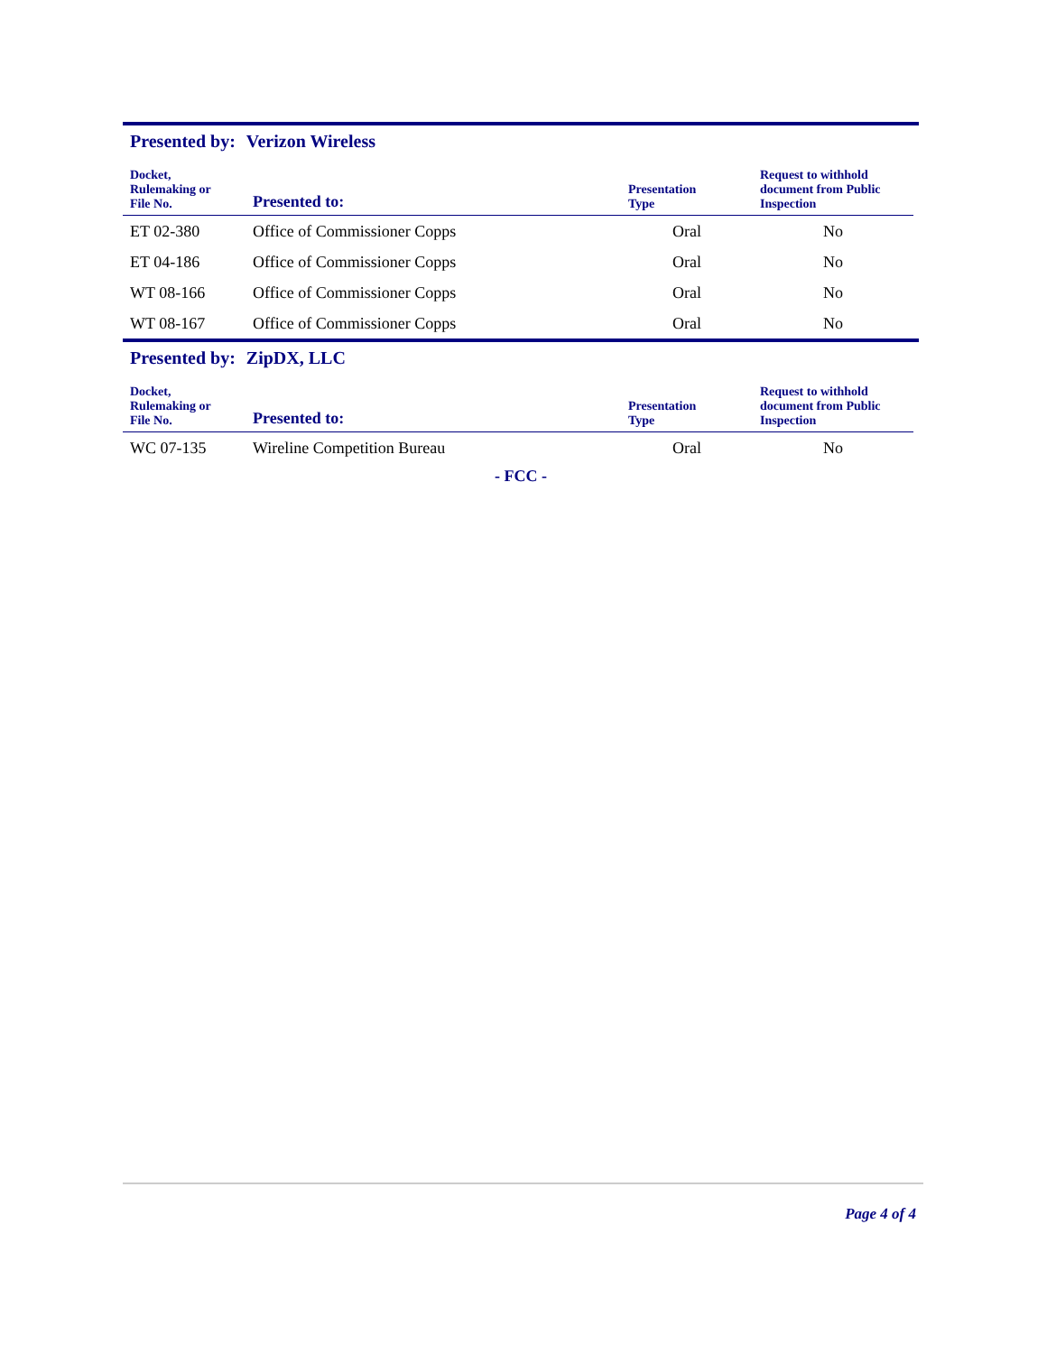Presented by: Verizon Wireless
| Docket, Rulemaking or File No. | Presented to: | Presentation Type | Request to withhold document from Public Inspection |
| --- | --- | --- | --- |
| ET 02-380 | Office of Commissioner Copps | Oral | No |
| ET 04-186 | Office of Commissioner Copps | Oral | No |
| WT 08-166 | Office of Commissioner Copps | Oral | No |
| WT 08-167 | Office of Commissioner Copps | Oral | No |
Presented by: ZipDX, LLC
| Docket, Rulemaking or File No. | Presented to: | Presentation Type | Request to withhold document from Public Inspection |
| --- | --- | --- | --- |
| WC 07-135 | Wireline Competition Bureau | Oral | No |
- FCC -
Page 4 of 4